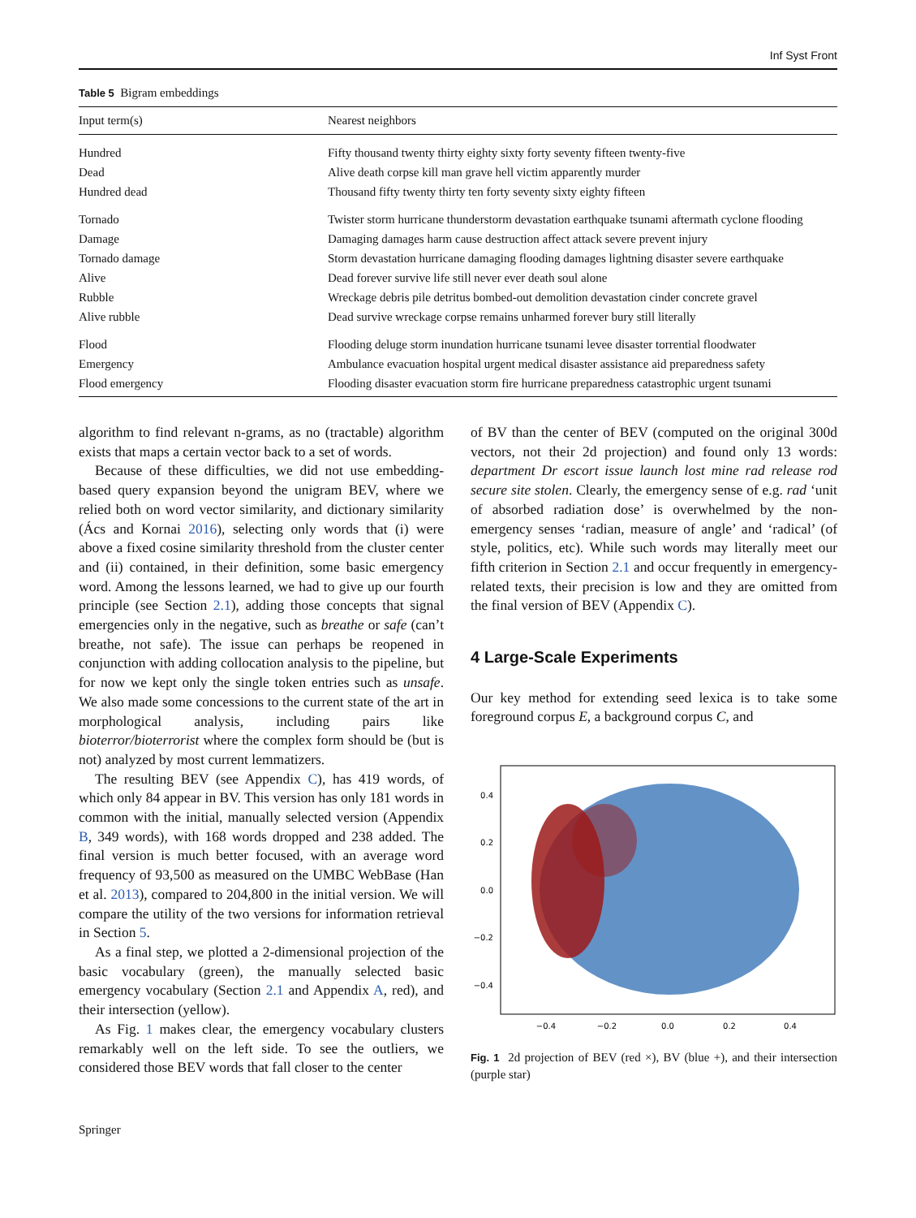Inf Syst Front
Table 5 Bigram embeddings
| Input term(s) | Nearest neighbors |
| --- | --- |
| Hundred | Fifty thousand twenty thirty eighty sixty forty seventy fifteen twenty-five |
| Dead | Alive death corpse kill man grave hell victim apparently murder |
| Hundred dead | Thousand fifty twenty thirty ten forty seventy sixty eighty fifteen |
| Tornado | Twister storm hurricane thunderstorm devastation earthquake tsunami aftermath cyclone flooding |
| Damage | Damaging damages harm cause destruction affect attack severe prevent injury |
| Tornado damage | Storm devastation hurricane damaging flooding damages lightning disaster severe earthquake |
| Alive | Dead forever survive life still never ever death soul alone |
| Rubble | Wreckage debris pile detritus bombed-out demolition devastation cinder concrete gravel |
| Alive rubble | Dead survive wreckage corpse remains unharmed forever bury still literally |
| Flood | Flooding deluge storm inundation hurricane tsunami levee disaster torrential floodwater |
| Emergency | Ambulance evacuation hospital urgent medical disaster assistance aid preparedness safety |
| Flood emergency | Flooding disaster evacuation storm fire hurricane preparedness catastrophic urgent tsunami |
algorithm to find relevant n-grams, as no (tractable) algorithm exists that maps a certain vector back to a set of words.
Because of these difficulties, we did not use embedding-based query expansion beyond the unigram BEV, where we relied both on word vector similarity, and dictionary similarity (Ács and Kornai 2016), selecting only words that (i) were above a fixed cosine similarity threshold from the cluster center and (ii) contained, in their definition, some basic emergency word. Among the lessons learned, we had to give up our fourth principle (see Section 2.1), adding those concepts that signal emergencies only in the negative, such as breathe or safe (can’t breathe, not safe). The issue can perhaps be reopened in conjunction with adding collocation analysis to the pipeline, but for now we kept only the single token entries such as unsafe. We also made some concessions to the current state of the art in morphological analysis, including pairs like bioterror/bioterrorist where the complex form should be (but is not) analyzed by most current lemmatizers.
The resulting BEV (see Appendix C), has 419 words, of which only 84 appear in BV. This version has only 181 words in common with the initial, manually selected version (Appendix B, 349 words), with 168 words dropped and 238 added. The final version is much better focused, with an average word frequency of 93,500 as measured on the UMBC WebBase (Han et al. 2013), compared to 204,800 in the initial version. We will compare the utility of the two versions for information retrieval in Section 5.
As a final step, we plotted a 2-dimensional projection of the basic vocabulary (green), the manually selected basic emergency vocabulary (Section 2.1 and Appendix A, red), and their intersection (yellow).
As Fig. 1 makes clear, the emergency vocabulary clusters remarkably well on the left side. To see the outliers, we considered those BEV words that fall closer to the center
of BV than the center of BEV (computed on the original 300d vectors, not their 2d projection) and found only 13 words: department Dr escort issue launch lost mine rad release rod secure site stolen. Clearly, the emergency sense of e.g. rad ‘unit of absorbed radiation dose’ is overwhelmed by the non-emergency senses ‘radian, measure of angle’ and ‘radical’ (of style, politics, etc). While such words may literally meet our fifth criterion in Section 2.1 and occur frequently in emergency-related texts, their precision is low and they are omitted from the final version of BEV (Appendix C).
4 Large-Scale Experiments
Our key method for extending seed lexica is to take some foreground corpus E, a background corpus C, and
0.4
0.2
0.0
−0.2
−0.4
−0.4
−0.2
0.0
0.2
0.4
Fig. 1 2d projection of BEV (red ×), BV (blue +), and their intersection (purple star)
Springer